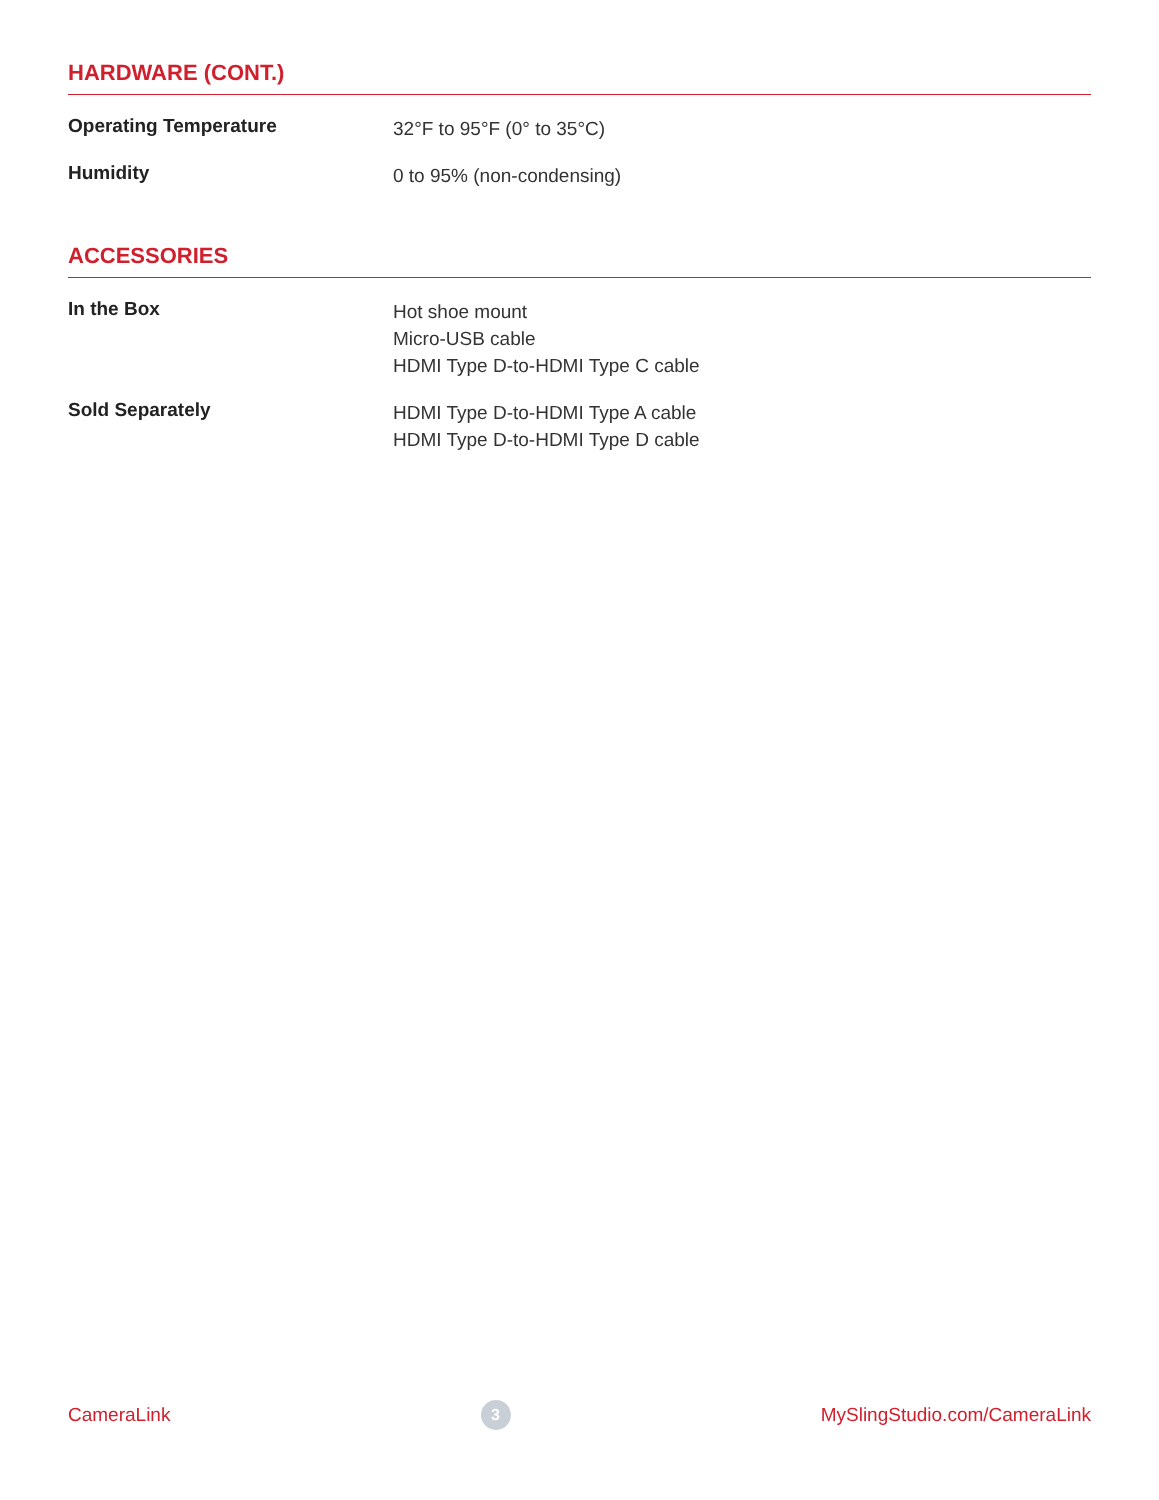HARDWARE (CONT.)
| Operating Temperature | 32°F to 95°F (0° to 35°C) |
| Humidity | 0 to 95% (non-condensing) |
ACCESSORIES
| In the Box | Hot shoe mount Micro-USB cable HDMI Type D-to-HDMI Type C cable |
| Sold Separately | HDMI Type D-to-HDMI Type A cable HDMI Type D-to-HDMI Type D cable |
CameraLink 3 MySlingStudio.com/CameraLink